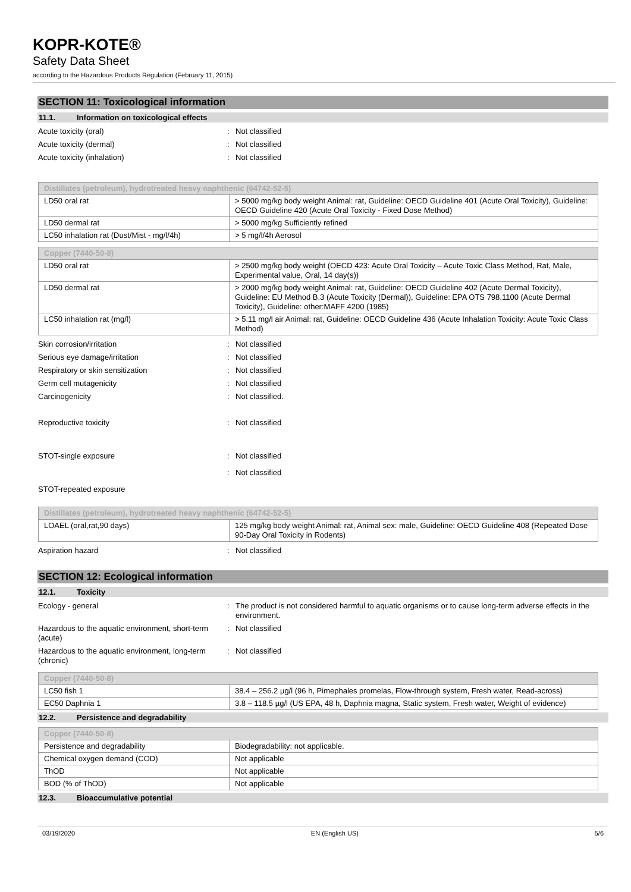KOPR-KOTE®
Safety Data Sheet
according to the Hazardous Products Regulation (February 11, 2015)
SECTION 11: Toxicological information
11.1. Information on toxicological effects
Acute toxicity (oral) : Not classified
Acute toxicity (dermal) : Not classified
Acute toxicity (inhalation) : Not classified
| Distillates (petroleum), hydrotreated heavy naphthenic (64742-52-5) | |
| LD50 oral rat | > 5000 mg/kg body weight Animal: rat, Guideline: OECD Guideline 401 (Acute Oral Toxicity), Guideline: OECD Guideline 420 (Acute Oral Toxicity - Fixed Dose Method) |
| LD50 dermal rat | > 5000 mg/kg Sufficiently refined |
| LC50 inhalation rat (Dust/Mist - mg/l/4h) | > 5 mg/l/4h Aerosol |
| Copper (7440-50-8) | |
| LD50 oral rat | > 2500 mg/kg body weight (OECD 423: Acute Oral Toxicity – Acute Toxic Class Method, Rat, Male, Experimental value, Oral, 14 day(s)) |
| LD50 dermal rat | > 2000 mg/kg body weight Animal: rat, Guideline: OECD Guideline 402 (Acute Dermal Toxicity), Guideline: EU Method B.3 (Acute Toxicity (Dermal)), Guideline: EPA OTS 798.1100 (Acute Dermal Toxicity), Guideline: other:MAFF 4200 (1985) |
| LC50 inhalation rat (mg/l) | > 5.11 mg/l air Animal: rat, Guideline: OECD Guideline 436 (Acute Inhalation Toxicity: Acute Toxic Class Method) |
Skin corrosion/irritation : Not classified
Serious eye damage/irritation : Not classified
Respiratory or skin sensitization : Not classified
Germ cell mutagenicity : Not classified
Carcinogenicity : Not classified.
Reproductive toxicity : Not classified
STOT-single exposure : Not classified
: Not classified
STOT-repeated exposure
| Distillates (petroleum), hydrotreated heavy naphthenic (64742-52-5) | |
| LOAEL (oral,rat,90 days) | 125 mg/kg body weight Animal: rat, Animal sex: male, Guideline: OECD Guideline 408 (Repeated Dose 90-Day Oral Toxicity in Rodents) |
Aspiration hazard : Not classified
SECTION 12: Ecological information
12.1. Toxicity
Ecology - general : The product is not considered harmful to aquatic organisms or to cause long-term adverse effects in the environment.
Hazardous to the aquatic environment, short-term (acute)
: Not classified
Hazardous to the aquatic environment, long-term (chronic)
: Not classified
| Copper (7440-50-8) | |
| LC50 fish 1 | 38.4 – 256.2 µg/l (96 h, Pimephales promelas, Flow-through system, Fresh water, Read-across) |
| EC50 Daphnia 1 | 3.8 – 118.5 µg/l (US EPA, 48 h, Daphnia magna, Static system, Fresh water, Weight of evidence) |
12.2. Persistence and degradability
| Copper (7440-50-8) | |
| Persistence and degradability | Biodegradability: not applicable. |
| Chemical oxygen demand (COD) | Not applicable |
| ThOD | Not applicable |
| BOD (% of ThOD) | Not applicable |
12.3. Bioaccumulative potential
03/19/2020 EN (English US) 5/6